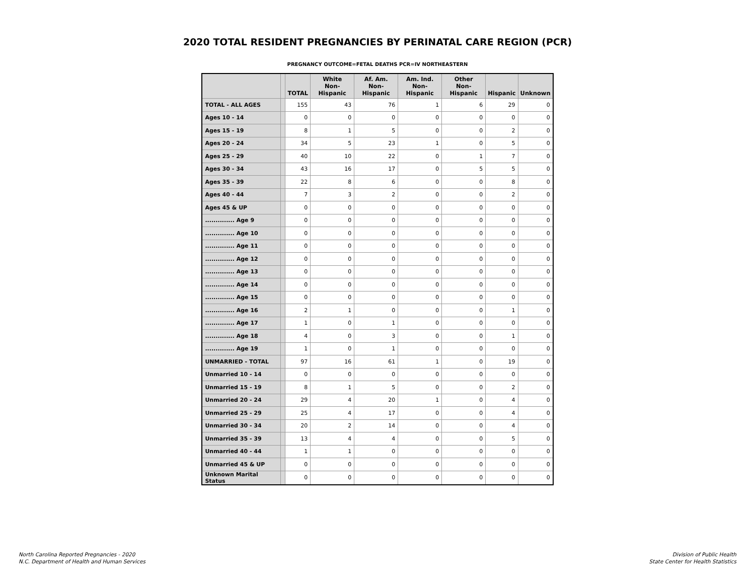2020 TOTAL RESIDENT PREGNANCIES BY PERINATAL CARE REGION (PCR)
PREGNANCY OUTCOME=FETAL DEATHS PCR=IV NORTHEASTERN
| | | TOTAL | White Non-Hispanic | Af. Am. Non-Hispanic | Am. Ind. Non-Hispanic | Other Non-Hispanic | Hispanic | Unknown |
| --- | --- | --- | --- | --- | --- | --- | --- | --- |
| TOTAL - ALL AGES | | 155 | 43 | 76 | 1 | 6 | 29 | 0 |
| Ages 10 - 14 | | 0 | 0 | 0 | 0 | 0 | 0 | 0 |
| Ages 15 - 19 | | 8 | 1 | 5 | 0 | 0 | 2 | 0 |
| Ages 20 - 24 | | 34 | 5 | 23 | 1 | 0 | 5 | 0 |
| Ages 25 - 29 | | 40 | 10 | 22 | 0 | 1 | 7 | 0 |
| Ages 30 - 34 | | 43 | 16 | 17 | 0 | 5 | 5 | 0 |
| Ages 35 - 39 | | 22 | 8 | 6 | 0 | 0 | 8 | 0 |
| Ages 40 - 44 | | 7 | 3 | 2 | 0 | 0 | 2 | 0 |
| Ages 45 & UP | | 0 | 0 | 0 | 0 | 0 | 0 | 0 |
| .............. Age 9 | | 0 | 0 | 0 | 0 | 0 | 0 | 0 |
| .............. Age 10 | | 0 | 0 | 0 | 0 | 0 | 0 | 0 |
| .............. Age 11 | | 0 | 0 | 0 | 0 | 0 | 0 | 0 |
| .............. Age 12 | | 0 | 0 | 0 | 0 | 0 | 0 | 0 |
| .............. Age 13 | | 0 | 0 | 0 | 0 | 0 | 0 | 0 |
| .............. Age 14 | | 0 | 0 | 0 | 0 | 0 | 0 | 0 |
| .............. Age 15 | | 0 | 0 | 0 | 0 | 0 | 0 | 0 |
| .............. Age 16 | | 2 | 1 | 0 | 0 | 0 | 1 | 0 |
| .............. Age 17 | | 1 | 0 | 1 | 0 | 0 | 0 | 0 |
| .............. Age 18 | | 4 | 0 | 3 | 0 | 0 | 1 | 0 |
| .............. Age 19 | | 1 | 0 | 1 | 0 | 0 | 0 | 0 |
| UNMARRIED - TOTAL | | 97 | 16 | 61 | 1 | 0 | 19 | 0 |
| Unmarried 10 - 14 | | 0 | 0 | 0 | 0 | 0 | 0 | 0 |
| Unmarried 15 - 19 | | 8 | 1 | 5 | 0 | 0 | 2 | 0 |
| Unmarried 20 - 24 | | 29 | 4 | 20 | 1 | 0 | 4 | 0 |
| Unmarried 25 - 29 | | 25 | 4 | 17 | 0 | 0 | 4 | 0 |
| Unmarried 30 - 34 | | 20 | 2 | 14 | 0 | 0 | 4 | 0 |
| Unmarried 35 - 39 | | 13 | 4 | 4 | 0 | 0 | 5 | 0 |
| Unmarried 40 - 44 | | 1 | 1 | 0 | 0 | 0 | 0 | 0 |
| Unmarried 45 & UP | | 0 | 0 | 0 | 0 | 0 | 0 | 0 |
| Unknown Marital Status | | 0 | 0 | 0 | 0 | 0 | 0 | 0 |
North Carolina Reported Pregnancies - 2020
N.C. Department of Health and Human Services
Division of Public Health
State Center for Health Statistics